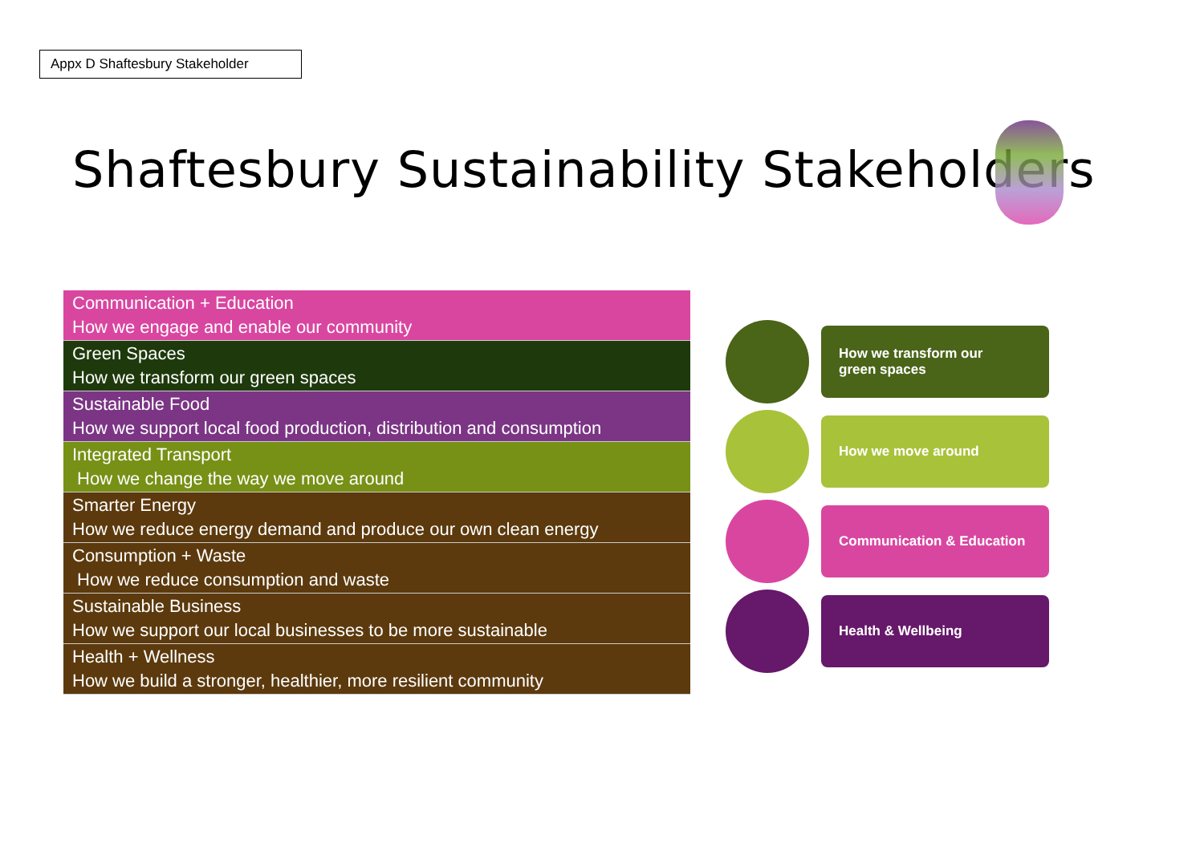Appx D Shaftesbury Stakeholder
Shaftesbury Sustainability Stakeholders
Communication + Education
How we engage and enable our community
Green Spaces
How we transform our green spaces
Sustainable Food
How we support local food production, distribution and consumption
Integrated Transport
How we change the way we move around
Smarter Energy
How we reduce energy demand and produce our own clean energy
Consumption + Waste
How we reduce consumption and waste
Sustainable Business
How we support our local businesses to be more sustainable
Health + Wellness
How we build a stronger, healthier, more resilient community
How we transform our
green spaces
How we move around
Communication & Education
Health & Wellbeing